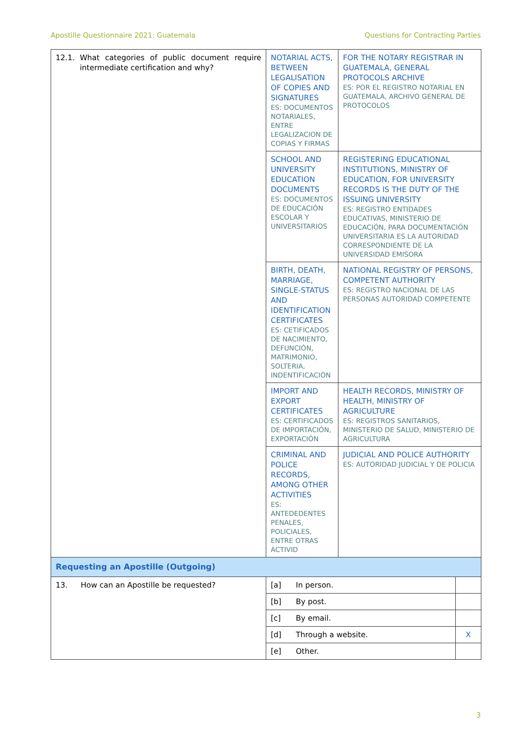Apostille Questionnaire 2021: Guatemala Questions for Contracting Parties
| 12.1. What categories of public document require intermediate certification and why? | NOTARIAL ACTS, BETWEEN LEGALISATION OF COPIES AND SIGNATURES ES: DOCUMENTOS NOTARIALES, ENTRE LEGALIZACION DE COPIAS Y FIRMAS | FOR THE NOTARY REGISTRAR IN GUATEMALA, GENERAL PROTOCOLS ARCHIVE ES: POR EL REGISTRO NOTARIAL EN GUATEMALA, ARCHIVO GENERAL DE PROTOCOLOS | |
| | SCHOOL AND UNIVERSITY EDUCATION DOCUMENTS ES: DOCUMENTOS DE EDUCACIÓN ESCOLAR Y UNIVERSITARIOS | REGISTERING EDUCATIONAL INSTITUTIONS, MINISTRY OF EDUCATION, FOR UNIVERSITY RECORDS IS THE DUTY OF THE ISSUING UNIVERSITY ES: REGISTRO ENTIDADES EDUCATIVAS, MINISTERIO DE EDUCACIÓN, PARA DOCUMENTACIÓN UNIVERSITARIA ES LA AUTORIDAD CORRESPONDIENTE DE LA UNIVERSIDAD EMISORA | |
| | BIRTH, DEATH, MARRIAGE, SINGLE-STATUS AND IDENTIFICATION CERTIFICATES ES: CETIFICADOS DE NACIMIENTO, DEFUNCIÓN, MATRIMONIO, SOLTERIA, INDENTIFICACIÓN | NATIONAL REGISTRY OF PERSONS, COMPETENT AUTHORITY ES: REGISTRO NACIONAL DE LAS PERSONAS AUTORIDAD COMPETENTE | |
| | IMPORT AND EXPORT CERTIFICATES ES: CERTIFICADOS DE IMPORTACIÓN, EXPORTACIÓN | HEALTH RECORDS, MINISTRY OF HEALTH, MINISTRY OF AGRICULTURE ES: REGISTROS SANITARIOS, MINISTERIO DE SALUD, MINISTERIO DE AGRICULTURA | |
| | CRIMINAL AND POLICE RECORDS, AMONG OTHER ACTIVITIES ES: ANTEDEDENTES PENALES, POLICIALES, ENTRE OTRAS ACTIVID | JUDICIAL AND POLICE AUTHORITY ES: AUTORIDAD JUDICIAL Y DE POLICIA | |
| Requesting an Apostille (Outgoing) | | | |
| 13. How can an Apostille be requested? | [a] In person. | | |
| | [b] By post. | | |
| | [c] By email. | | |
| | [d] Through a website. | | X |
| | [e] Other. | | |
3